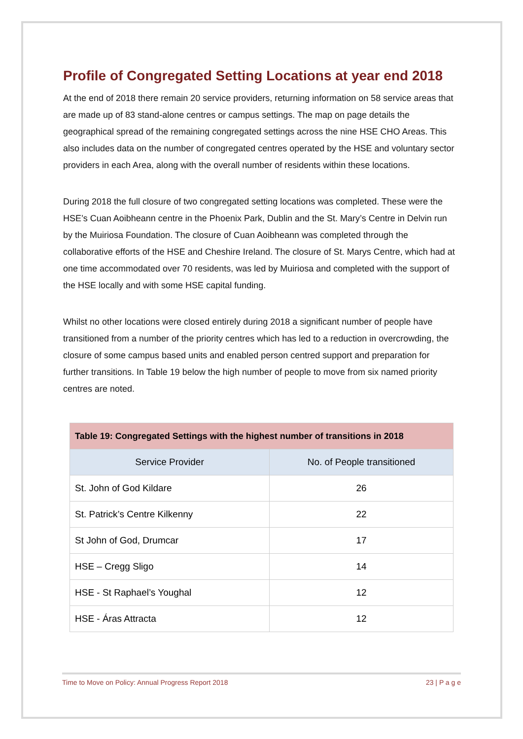Profile of Congregated Setting Locations at year end 2018
At the end of 2018 there remain 20 service providers, returning information on 58 service areas that are made up of 83 stand-alone centres or campus settings. The map on page details the geographical spread of the remaining congregated settings across the nine HSE CHO Areas. This also includes data on the number of congregated centres operated by the HSE and voluntary sector providers in each Area, along with the overall number of residents within these locations.
During 2018 the full closure of two congregated setting locations was completed. These were the HSE’s Cuan Aoibheann centre in the Phoenix Park, Dublin and the St. Mary’s Centre in Delvin run by the Muiriosa Foundation. The closure of Cuan Aoibheann was completed through the collaborative efforts of the HSE and Cheshire Ireland. The closure of St. Marys Centre, which had at one time accommodated over 70 residents, was led by Muiriosa and completed with the support of the HSE locally and with some HSE capital funding.
Whilst no other locations were closed entirely during 2018 a significant number of people have transitioned from a number of the priority centres which has led to a reduction in overcrowding, the closure of some campus based units and enabled person centred support and preparation for further transitions. In Table 19 below the high number of people to move from six named priority centres are noted.
| Table 19: Congregated Settings with the highest number of transitions in 2018 | |
| --- | --- |
| Service Provider | No. of People transitioned |
| St. John of God Kildare | 26 |
| St. Patrick’s Centre Kilkenny | 22 |
| St John of God, Drumcar | 17 |
| HSE – Cregg Sligo | 14 |
| HSE - St Raphael’s Youghal | 12 |
| HSE - Áras Attracta | 12 |
Time to Move on Policy: Annual Progress Report 2018 23 | P a g e